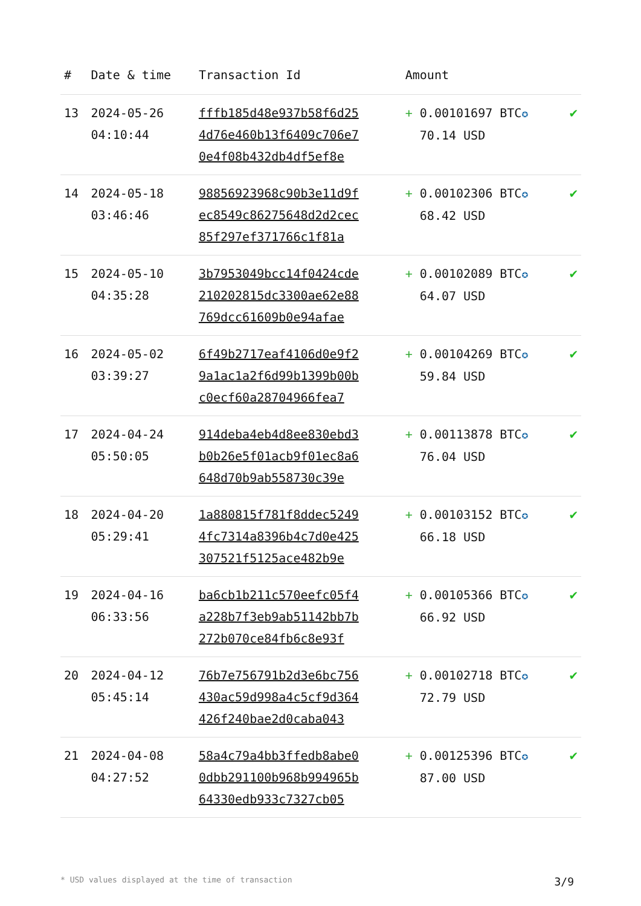| # | Date & time | Transaction Id | Amount | |
| --- | --- | --- | --- | --- |
| 13 | 2024-05-26 04:10:44 | fffb185d48e937b58f6d25 4d76e460b13f6409c706e7 0e4f08b432db4df5ef8e | + 0.00101697 BTC ✪ 70.14 USD | ✔ |
| 14 | 2024-05-18 03:46:46 | 98856923968c90b3e11d9f ec8549c86275648d2d2cec 85f297ef371766c1f81a | + 0.00102306 BTC ✪ 68.42 USD | ✔ |
| 15 | 2024-05-10 04:35:28 | 3b7953049bcc14f0424cde 210202815dc3300ae62e88 769dcc61609b0e94afae | + 0.00102089 BTC ✪ 64.07 USD | ✔ |
| 16 | 2024-05-02 03:39:27 | 6f49b2717eaf4106d0e9f2 9a1ac1a2f6d99b1399b00b c0ecf60a28704966fea7 | + 0.00104269 BTC ✪ 59.84 USD | ✔ |
| 17 | 2024-04-24 05:50:05 | 914deba4eb4d8ee830ebd3 b0b26e5f01acb9f01ec8a6 648d70b9ab558730c39e | + 0.00113878 BTC ✪ 76.04 USD | ✔ |
| 18 | 2024-04-20 05:29:41 | 1a880815f781f8ddec5249 4fc7314a8396b4c7d0e425 307521f5125ace482b9e | + 0.00103152 BTC ✪ 66.18 USD | ✔ |
| 19 | 2024-04-16 06:33:56 | ba6cb1b211c570eefc05f4 a228b7f3eb9ab51142bb7b 272b070ce84fb6c8e93f | + 0.00105366 BTC ✪ 66.92 USD | ✔ |
| 20 | 2024-04-12 05:45:14 | 76b7e756791b2d3e6bc756 430ac59d998a4c5cf9d364 426f240bae2d0caba043 | + 0.00102718 BTC ✪ 72.79 USD | ✔ |
| 21 | 2024-04-08 04:27:52 | 58a4c79a4bb3ffedb8abe0 0dbb291100b968b994965b 64330edb933c7327cb05 | + 0.00125396 BTC ✪ 87.00 USD | ✔ |
* USD values displayed at the time of transaction 3/9